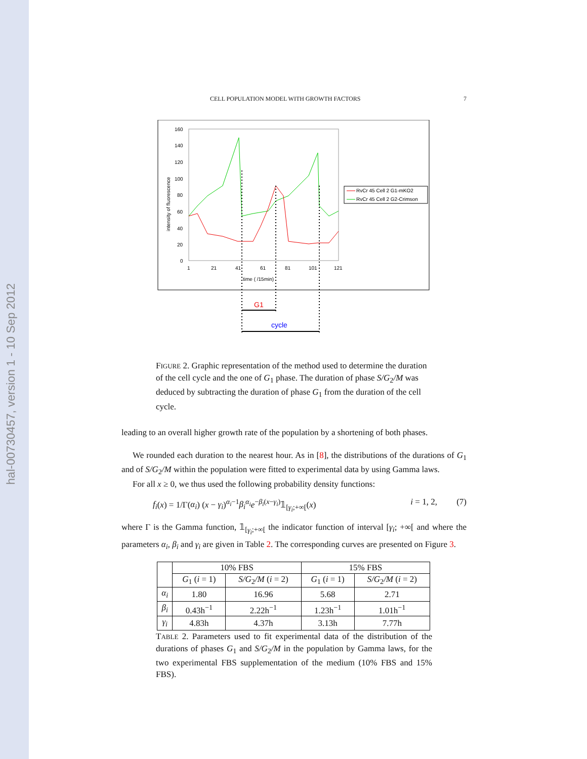hal-00730457, version 1 - 10 Sep 2012
CELL POPULATION MODEL WITH GROWTH FACTORS 7
160
140
120
100
80
60
40
20
0
1
21
41
61
81
101
121
time ( /15min)
intensity of fluorescence
RvCr 45 Cell 2 G1-mKO2
RvCr 45 Cell 2 G2-Crimson
G1
cycle
FIGURE 2. Graphic representation of the method used to determine the duration of the cell cycle and the one of G<sub>1</sub> phase. The duration of phase S/G<sub>2</sub>/M was deduced by subtracting the duration of phase G<sub>1</sub> from the duration of the cell cycle.
leading to an overall higher growth rate of the population by a shortening of both phases.
We rounded each duration to the nearest hour. As in [8], the distributions of the durations of G<sub>1</sub> and of S/G<sub>2</sub>/M within the population were fitted to experimental data by using Gamma laws.
For all x ≥ 0, we thus used the following probability density functions:
f<sub>i</sub>(x) = 1/Γ(α<sub>i</sub>) (x − γ<sub>i</sub>)<sup>α<sub>i</sub>−1</sup>β<sub>i</sub><sup>α<sub>i</sub></sup>e<sup>−β<sub>i</sub>(x−γ<sub>i</sub>)</sup>𝟙<sub>[γ<sub>i</sub>;+∞[</sub>(x) i = 1, 2, (7)
where Γ is the Gamma function, 𝟙<sub>[γ<sub>i</sub>;+∞[</sub> the indicator function of interval [γ<sub>i</sub>; +∞[ and where the parameters α<sub>i</sub>, β<sub>i</sub> and γ<sub>i</sub> are given in Table 2. The corresponding curves are presented on Figure 3.
| | 10% FBS | | 15% FBS | |
| --- | --- | --- | --- | --- |
| | G<sub>1</sub> ( i = 1) | S/G<sub>2</sub> /M ( i = 2) | G<sub>1</sub> ( i = 1) | S/G<sub>2</sub> /M ( i = 2) |
| α<sub>i</sub> | 1.80 | 16.96 | 5.68 | 2.71 |
| β<sub>i</sub> | 0.43h<sup>−1</sup> | 2.22h<sup>−1</sup> | 1.23h<sup>−1</sup> | 1.01h<sup>−1</sup> |
| γ<sub>i</sub> | 4.83h | 4.37h | 3.13h | 7.77h |
TABLE 2. Parameters used to fit experimental data of the distribution of the durations of phases G<sub>1</sub> and S/G<sub>2</sub>/M in the population by Gamma laws, for the two experimental FBS supplementation of the medium (10% FBS and 15% FBS).